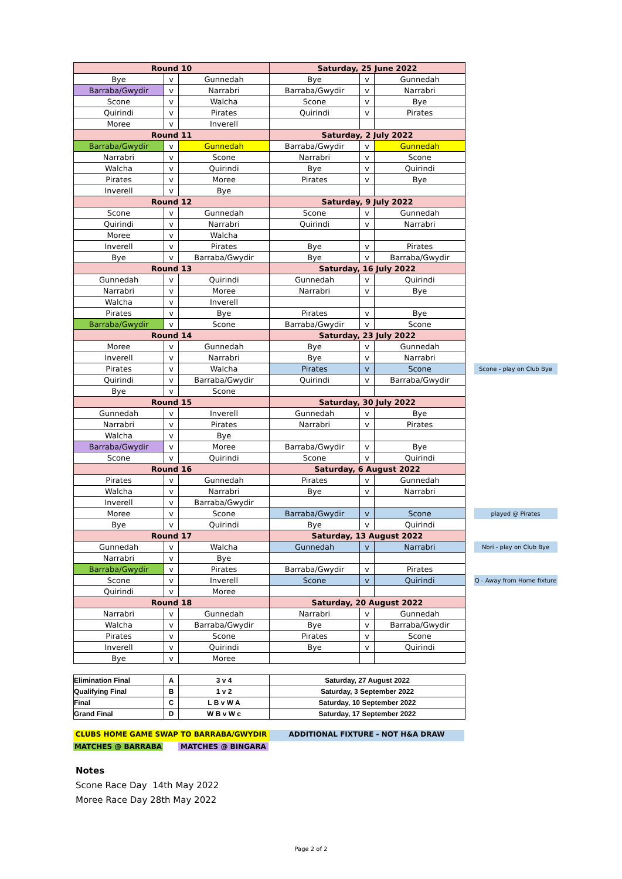| Round 10 | | | Saturday, 25 June 2022 | | | | |
| --- | --- | --- | --- | --- | --- | --- | --- |
| Bye | v | Gunnedah | Bye | v | Gunnedah | | |
| Barraba/Gwydir | v | Narrabri | Barraba/Gwydir | v | Narrabri | | |
| Scone | v | Walcha | Scone | v | Bye | | |
| Quirindi | v | Pirates | Quirindi | v | Pirates | | |
| Moree | v | Inverell | | | | | |
| Round 11 | | | Saturday, 2 July 2022 | | | | |
| Barraba/Gwydir | v | Gunnedah | Barraba/Gwydir | v | Gunnedah | | |
| Narrabri | v | Scone | Narrabri | v | Scone | | |
| Walcha | v | Quirindi | Bye | v | Quirindi | | |
| Pirates | v | Moree | Pirates | v | Bye | | |
| Inverell | v | Bye | | | | | |
| Round 12 | | | Saturday, 9 July 2022 | | | | |
| Scone | v | Gunnedah | Scone | v | Gunnedah | | |
| Quirindi | v | Narrabri | Quirindi | v | Narrabri | | |
| Moree | v | Walcha | | | | | |
| Inverell | v | Pirates | Bye | v | Pirates | | |
| Bye | v | Barraba/Gwydir | Bye | v | Barraba/Gwydir | | |
| Round 13 | | | Saturday, 16 July 2022 | | | | |
| Gunnedah | v | Quirindi | Gunnedah | v | Quirindi | | |
| Narrabri | v | Moree | Narrabri | v | Bye | | |
| Walcha | v | Inverell | | | | | |
| Pirates | v | Bye | Pirates | v | Bye | | |
| Barraba/Gwydir | v | Scone | Barraba/Gwydir | v | Scone | | |
| Round 14 | | | Saturday, 23 July 2022 | | | | |
| Moree | v | Gunnedah | Bye | v | Gunnedah | | |
| Inverell | v | Narrabri | Bye | v | Narrabri | | |
| Pirates | v | Walcha | Pirates | v | Scone | | Scone - play on Club Bye |
| Quirindi | v | Barraba/Gwydir | Quirindi | v | Barraba/Gwydir | | |
| Bye | v | Scone | | | | | |
| Round 15 | | | Saturday, 30 July 2022 | | | | |
| Gunnedah | v | Inverell | Gunnedah | v | Bye | | |
| Narrabri | v | Pirates | Narrabri | v | Pirates | | |
| Walcha | v | Bye | | | | | |
| Barraba/Gwydir | v | Moree | Barraba/Gwydir | v | Bye | | |
| Scone | v | Quirindi | Scone | v | Quirindi | | |
| Round 16 | | | Saturday, 6 August 2022 | | | | |
| Pirates | v | Gunnedah | Pirates | v | Gunnedah | | |
| Walcha | v | Narrabri | Bye | v | Narrabri | | |
| Inverell | v | Barraba/Gwydir | | | | | |
| Moree | v | Scone | Barraba/Gwydir | v | Scone | | played @ Pirates |
| Bye | v | Quirindi | Bye | v | Quirindi | | |
| Round 17 | | | Saturday, 13 August 2022 | | | | |
| Gunnedah | v | Walcha | Gunnedah | v | Narrabri | | Nbri - play on Club Bye |
| Narrabri | v | Bye | | | | | |
| Barraba/Gwydir | v | Pirates | Barraba/Gwydir | v | Pirates | | |
| Scone | v | Inverell | Scone | v | Quirindi | | Q - Away from Home fixture |
| Quirindi | v | Moree | | | | | |
| Round 18 | | | Saturday, 20 August 2022 | | | | |
| Narrabri | v | Gunnedah | Narrabri | v | Gunnedah | | |
| Walcha | v | Barraba/Gwydir | Bye | v | Barraba/Gwydir | | |
| Pirates | v | Scone | Pirates | v | Scone | | |
| Inverell | v | Quirindi | Bye | v | Quirindi | | |
| Bye | v | Moree | | | | | |
| Elimination Final | A | 3 v 4 | Saturday, 27 August 2022 |
| Qualifying Final | B | 1 v 2 | Saturday, 3 September 2022 |
| Final | C | L B v W A | Saturday, 10 September 2022 |
| Grand Final | D | W B v W c | Saturday, 17 September 2022 |
CLUBS HOME GAME SWAP TO BARRABA/GWYDIR ADDITIONAL FIXTURE - NOT H&A DRAW
MATCHES @ BARRABA MATCHES @ BINGARA
Notes
Scone Race Day 14th May 2022
Moree Race Day 28th May 2022
Page 2 of 2